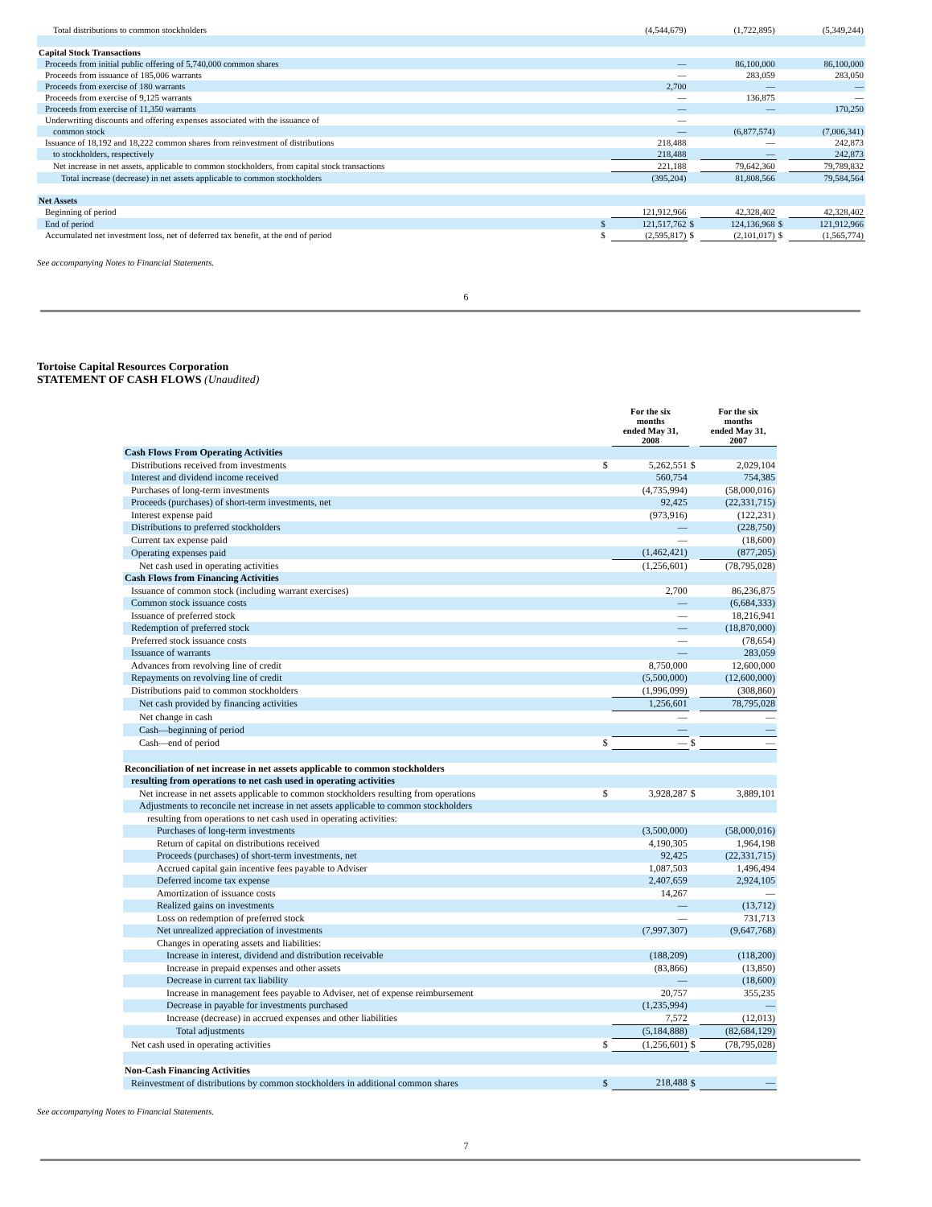| Total distributions to common stockholders | | (4,544,679) | | (1,722,895) | | (5,349,244) |
| Capital Stock Transactions | | | | | | |
| Proceeds from initial public offering of 5,740,000 common shares | | — | | 86,100,000 | | 86,100,000 |
| Proceeds from issuance of 185,006 warrants | | — | | 283,059 | | 283,050 |
| Proceeds from exercise of 180 warrants | | 2,700 | | — | | — |
| Proceeds from exercise of 9,125 warrants | | — | | 136,875 | | — |
| Proceeds from exercise of 11,350 warrants | | — | | — | | 170,250 |
| Underwriting discounts and offering expenses associated with the issuance of | | — | | | | |
| common stock | | — | | (6,877,574) | | (7,006,341) |
| Issuance of 18,192 and 18,222 common shares from reinvestment of distributions | | 218,488 | | — | | 242,873 |
| to stockholders, respectively | | 218,488 | | — | | 242,873 |
| Net increase in net assets, applicable to common stockholders, from capital stock transactions | | 221,188 | | 79,642,360 | | 79,789,832 |
| Total increase (decrease) in net assets applicable to common stockholders | | (395,204) | | 81,808,566 | | 79,584,564 |
| Net Assets | | | | | | |
| Beginning of period | | 121,912,966 | | 42,328,402 | | 42,328,402 |
| End of period | $ | 121,517,762 | $ | 124,136,968 | $ | 121,912,966 |
| Accumulated net investment loss, net of deferred tax benefit, at the end of period | $ | (2,595,817) | $ | (2,101,017) | $ | (1,565,774) |
See accompanying Notes to Financial Statements.
6
Tortoise Capital Resources Corporation
STATEMENT OF CASH FLOWS (Unaudited)
| | | For the six months ended May 31, 2008 | | For the six months ended May 31, 2007 |
| --- | --- | --- | --- | --- |
| Cash Flows From Operating Activities | | | | |
| Distributions received from investments | $ | 5,262,551 | $ | 2,029,104 |
| Interest and dividend income received | | 560,754 | | 754,385 |
| Purchases of long-term investments | | (4,735,994) | | (58,000,016) |
| Proceeds (purchases) of short-term investments, net | | 92,425 | | (22,331,715) |
| Interest expense paid | | (973,916) | | (122,231) |
| Distributions to preferred stockholders | | — | | (228,750) |
| Current tax expense paid | | — | | (18,600) |
| Operating expenses paid | | (1,462,421) | | (877,205) |
| Net cash used in operating activities | | (1,256,601) | | (78,795,028) |
| Cash Flows from Financing Activities | | | | |
| Issuance of common stock (including warrant exercises) | | 2,700 | | 86,236,875 |
| Common stock issuance costs | | — | | (6,684,333) |
| Issuance of preferred stock | | — | | 18,216,941 |
| Redemption of preferred stock | | — | | (18,870,000) |
| Preferred stock issuance costs | | — | | (78,654) |
| Issuance of warrants | | — | | 283,059 |
| Advances from revolving line of credit | | 8,750,000 | | 12,600,000 |
| Repayments on revolving line of credit | | (5,500,000) | | (12,600,000) |
| Distributions paid to common stockholders | | (1,996,099) | | (308,860) |
| Net cash provided by financing activities | | 1,256,601 | | 78,795,028 |
| Net change in cash | | — | | — |
| Cash—beginning of period | | — | | — |
| Cash—end of period | $ | — | $ | — |
| Reconciliation of net increase in net assets applicable to common stockholders | | | | |
| resulting from operations to net cash used in operating activities | | | | |
| Net increase in net assets applicable to common stockholders resulting from operations | $ | 3,928,287 | $ | 3,889,101 |
| Adjustments to reconcile net increase in net assets applicable to common stockholders | | | | |
| resulting from operations to net cash used in operating activities: | | | | |
| Purchases of long-term investments | | (3,500,000) | | (58,000,016) |
| Return of capital on distributions received | | 4,190,305 | | 1,964,198 |
| Proceeds (purchases) of short-term investments, net | | 92,425 | | (22,331,715) |
| Accrued capital gain incentive fees payable to Adviser | | 1,087,503 | | 1,496,494 |
| Deferred income tax expense | | 2,407,659 | | 2,924,105 |
| Amortization of issuance costs | | 14,267 | | — |
| Realized gains on investments | | — | | (13,712) |
| Loss on redemption of preferred stock | | — | | 731,713 |
| Net unrealized appreciation of investments | | (7,997,307) | | (9,647,768) |
| Changes in operating assets and liabilities: | | | | |
| Increase in interest, dividend and distribution receivable | | (188,209) | | (118,200) |
| Increase in prepaid expenses and other assets | | (83,866) | | (13,850) |
| Decrease in current tax liability | | — | | (18,600) |
| Increase in management fees payable to Adviser, net of expense reimbursement | | 20,757 | | 355,235 |
| Decrease in payable for investments purchased | | (1,235,994) | | — |
| Increase (decrease) in accrued expenses and other liabilities | | 7,572 | | (12,013) |
| Total adjustments | | (5,184,888) | | (82,684,129) |
| Net cash used in operating activities | $ | (1,256,601) | $ | (78,795,028) |
| Non-Cash Financing Activities | | | | |
| Reinvestment of distributions by common stockholders in additional common shares | $ | 218,488 | $ | — |
See accompanying Notes to Financial Statements.
7